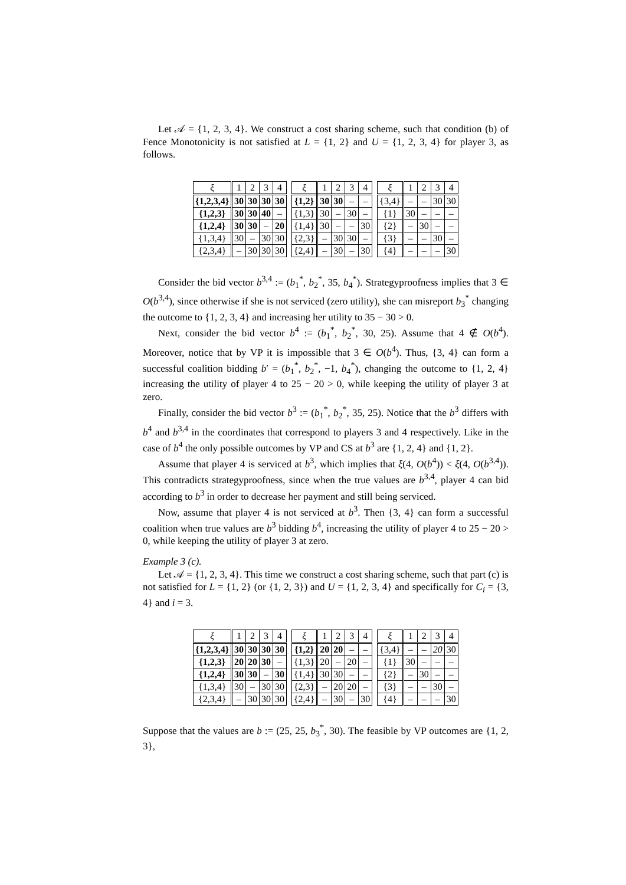Let 𝒜 = {1, 2, 3, 4}. We construct a cost sharing scheme, such that condition (b) of Fence Monotonicity is not satisfied at L = {1, 2} and U = {1, 2, 3, 4} for player 3, as follows.
| ξ | 1 | 2 | 3 | 4 |
| --- | --- | --- | --- | --- |
| {1,2,3,4} | 30 | 30 | 30 | 30 |
| {1,2,3} | 30 | 30 | 40 | – |
| {1,2,4} | 30 | 30 | – | 20 |
| {1,3,4} | 30 | – | 30 | 30 |
| {2,3,4} | – | 30 | 30 | 30 |
| ξ | 1 | 2 | 3 | 4 |
| --- | --- | --- | --- | --- |
| {1,2} | 30 | 30 | – | – |
| {1,3} | 30 | – | 30 | – |
| {1,4} | 30 | – | – | 30 |
| {2,3} | – | 30 | 30 | – |
| {2,4} | – | 30 | – | 30 |
| ξ | 1 | 2 | 3 | 4 |
| --- | --- | --- | --- | --- |
| {3,4} | – | – | 30 | 30 |
| {1} | 30 | – | – | – |
| {2} | – | 30 | – | – |
| {3} | – | – | 30 | – |
| {4} | – | – | – | 30 |
Consider the bid vector b<sup>3,4</sup> := (b<sub>1</sub><sup>*</sup>, b<sub>2</sub><sup>*</sup>, 35, b<sub>4</sub><sup>*</sup>). Strategyproofness implies that 3 ∈ O(b<sup>3,4</sup>), since otherwise if she is not serviced (zero utility), she can misreport b<sub>3</sub><sup>*</sup> changing the outcome to {1, 2, 3, 4} and increasing her utility to 35 − 30 > 0.
Next, consider the bid vector b<sup>4</sup> := (b<sub>1</sub><sup>*</sup>, b<sub>2</sub><sup>*</sup>, 30, 25). Assume that 4 ∉ O(b<sup>4</sup>). Moreover, notice that by VP it is impossible that 3 ∈ O(b<sup>4</sup>). Thus, {3, 4} can form a successful coalition bidding b′ = (b<sub>1</sub><sup>*</sup>, b<sub>2</sub><sup>*</sup>, −1, b<sub>4</sub><sup>*</sup>), changing the outcome to {1, 2, 4} increasing the utility of player 4 to 25 − 20 > 0, while keeping the utility of player 3 at zero.
Finally, consider the bid vector b<sup>3</sup> := (b<sub>1</sub><sup>*</sup>, b<sub>2</sub><sup>*</sup>, 35, 25). Notice that the b<sup>3</sup> differs with b<sup>4</sup> and b<sup>3,4</sup> in the coordinates that correspond to players 3 and 4 respectively. Like in the case of b<sup>4</sup> the only possible outcomes by VP and CS at b<sup>3</sup> are {1, 2, 4} and {1, 2}.
Assume that player 4 is serviced at b<sup>3</sup>, which implies that ξ(4, O(b<sup>4</sup>)) < ξ(4, O(b<sup>3,4</sup>)). This contradicts strategyproofness, since when the true values are b<sup>3,4</sup>, player 4 can bid according to b<sup>3</sup> in order to decrease her payment and still being serviced.
Now, assume that player 4 is not serviced at b<sup>3</sup>. Then {3, 4} can form a successful coalition when true values are b<sup>3</sup> bidding b<sup>4</sup>, increasing the utility of player 4 to 25 − 20 > 0, while keeping the utility of player 3 at zero.
Example 3 (c).
Let 𝒜 = {1, 2, 3, 4}. This time we construct a cost sharing scheme, such that part (c) is not satisfied for L = {1, 2} (or {1, 2, 3}) and U = {1, 2, 3, 4} and specifically for C<sub>i</sub> = {3, 4} and i = 3.
| ξ | 1 | 2 | 3 | 4 |
| --- | --- | --- | --- | --- |
| {1,2,3,4} | 30 | 30 | 30 | 30 |
| {1,2,3} | 20 | 20 | 30 | – |
| {1,2,4} | 30 | 30 | – | 30 |
| {1,3,4} | 30 | – | 30 | 30 |
| {2,3,4} | – | 30 | 30 | 30 |
| ξ | 1 | 2 | 3 | 4 |
| --- | --- | --- | --- | --- |
| {1,2} | 20 | 20 | – | – |
| {1,3} | 20 | – | 20 | – |
| {1,4} | 30 | 30 | – | – |
| {2,3} | – | 20 | 20 | – |
| {2,4} | – | 30 | – | 30 |
| ξ | 1 | 2 | 3 | 4 |
| --- | --- | --- | --- | --- |
| {3,4} | – | – | 20 | 30 |
| {1} | 30 | – | – | – |
| {2} | – | 30 | – | – |
| {3} | – | – | 30 | – |
| {4} | – | – | – | 30 |
Suppose that the values are b := (25, 25, b<sub>3</sub><sup>*</sup>, 30). The feasible by VP outcomes are {1, 2, 3},